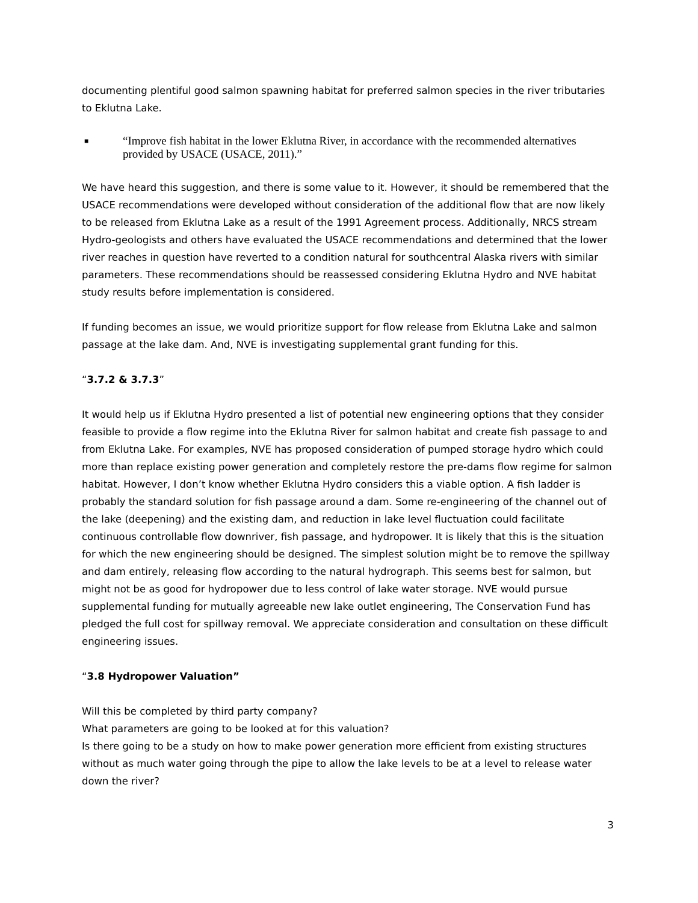documenting plentiful good salmon spawning habitat for preferred salmon species in the river tributaries to Eklutna Lake.
■ “Improve fish habitat in the lower Eklutna River, in accordance with the recommended alternatives provided by USACE (USACE, 2011).”
We have heard this suggestion, and there is some value to it. However, it should be remembered that the USACE recommendations were developed without consideration of the additional flow that are now likely to be released from Eklutna Lake as a result of the 1991 Agreement process. Additionally, NRCS stream Hydro-geologists and others have evaluated the USACE recommendations and determined that the lower river reaches in question have reverted to a condition natural for southcentral Alaska rivers with similar parameters. These recommendations should be reassessed considering Eklutna Hydro and NVE habitat study results before implementation is considered.
If funding becomes an issue, we would prioritize support for flow release from Eklutna Lake and salmon passage at the lake dam. And, NVE is investigating supplemental grant funding for this.
“3.7.2 & 3.7.3”
It would help us if Eklutna Hydro presented a list of potential new engineering options that they consider feasible to provide a flow regime into the Eklutna River for salmon habitat and create fish passage to and from Eklutna Lake. For examples, NVE has proposed consideration of pumped storage hydro which could more than replace existing power generation and completely restore the pre-dams flow regime for salmon habitat. However, I don’t know whether Eklutna Hydro considers this a viable option. A fish ladder is probably the standard solution for fish passage around a dam. Some re-engineering of the channel out of the lake (deepening) and the existing dam, and reduction in lake level fluctuation could facilitate continuous controllable flow downriver, fish passage, and hydropower. It is likely that this is the situation for which the new engineering should be designed. The simplest solution might be to remove the spillway and dam entirely, releasing flow according to the natural hydrograph. This seems best for salmon, but might not be as good for hydropower due to less control of lake water storage. NVE would pursue supplemental funding for mutually agreeable new lake outlet engineering, The Conservation Fund has pledged the full cost for spillway removal. We appreciate consideration and consultation on these difficult engineering issues.
“3.8 Hydropower Valuation”
Will this be completed by third party company?
What parameters are going to be looked at for this valuation?
Is there going to be a study on how to make power generation more efficient from existing structures without as much water going through the pipe to allow the lake levels to be at a level to release water down the river?
3